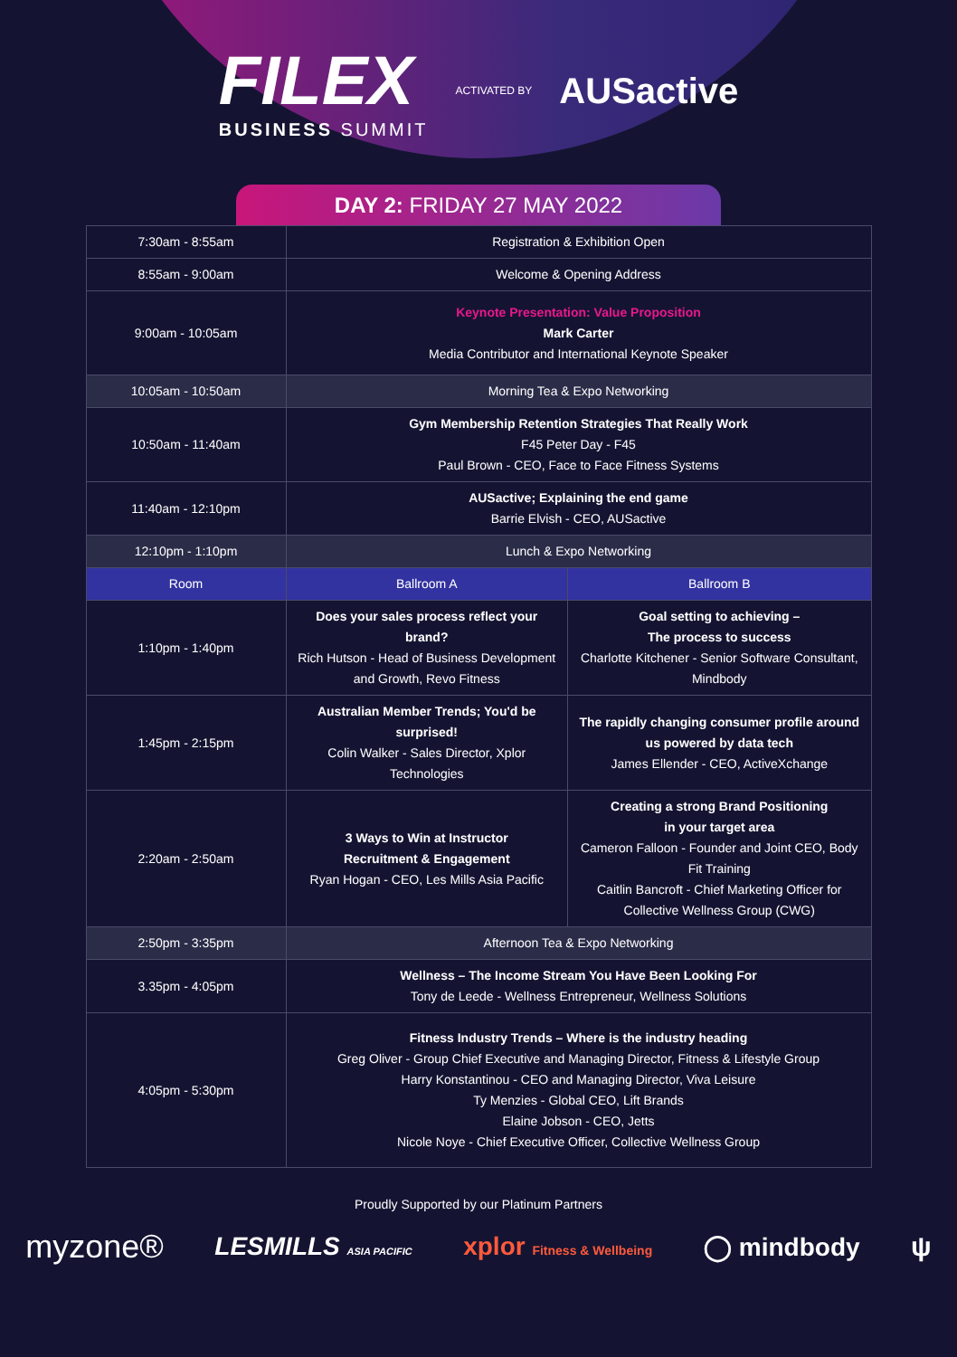FILEX
BUSINESS SUMMIT
ACTIVATED BY
AUSactive
DAY 2: FRIDAY 27 MAY 2022
| 7:30am - 8:55am | Registration & Exhibition Open | |
| 8:55am - 9:00am | Welcome & Opening Address | |
| 9:00am - 10:05am | Keynote Presentation: Value Proposition Mark Carter Media Contributor and International Keynote Speaker | |
| 10:05am - 10:50am | Morning Tea & Expo Networking | |
| 10:50am - 11:40am | Gym Membership Retention Strategies That Really Work F45 Peter Day - F45 Paul Brown - CEO, Face to Face Fitness Systems | |
| 11:40am - 12:10pm | AUSactive; Explaining the end game Barrie Elvish - CEO, AUSactive | |
| 12:10pm - 1:10pm | Lunch & Expo Networking | |
| Room | Ballroom A | Ballroom B |
| 1:10pm - 1:40pm | Does your sales process reflect your brand? Rich Hutson - Head of Business Development and Growth, Revo Fitness | Goal setting to achieving – The process to success Charlotte Kitchener - Senior Software Consultant, Mindbody |
| 1:45pm - 2:15pm | Australian Member Trends; You'd be surprised! Colin Walker - Sales Director, Xplor Technologies | The rapidly changing consumer profile around us powered by data tech James Ellender - CEO, ActiveXchange |
| 2:20am - 2:50am | 3 Ways to Win at Instructor Recruitment & Engagement Ryan Hogan - CEO, Les Mills Asia Pacific | Creating a strong Brand Positioning in your target area Cameron Falloon - Founder and Joint CEO, Body Fit Training Caitlin Bancroft - Chief Marketing Officer for Collective Wellness Group (CWG) |
| 2:50pm - 3:35pm | Afternoon Tea & Expo Networking | |
| 3.35pm - 4:05pm | Wellness – The Income Stream You Have Been Looking For Tony de Leede - Wellness Entrepreneur, Wellness Solutions | |
| 4:05pm - 5:30pm | Fitness Industry Trends – Where is the industry heading Greg Oliver - Group Chief Executive and Managing Director, Fitness & Lifestyle Group Harry Konstantinou - CEO and Managing Director, Viva Leisure Ty Menzies - Global CEO, Lift Brands Elaine Jobson - CEO, Jetts Nicole Noye - Chief Executive Officer, Collective Wellness Group | |
Proudly Supported by our Platinum Partners
myzone® LESMILLS ASIA PACIFIC xplor Fitness & Wellbeing ◯ mindbody ψ